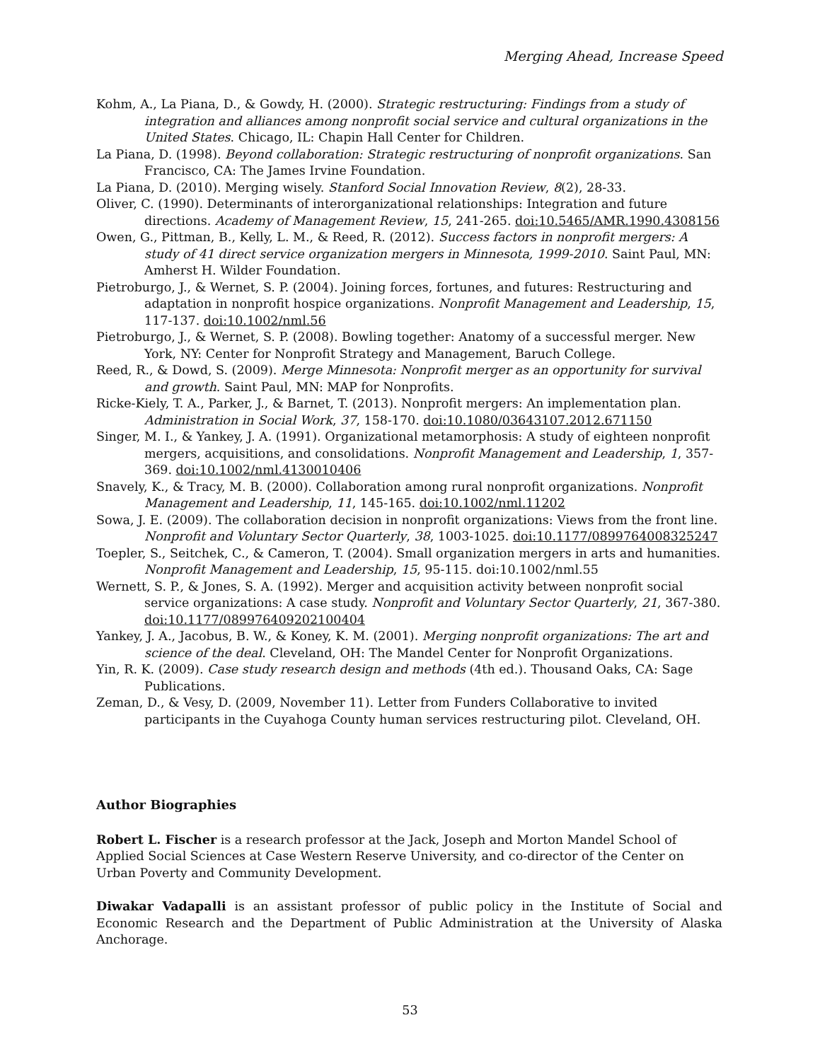Merging Ahead, Increase Speed
Kohm, A., La Piana, D., & Gowdy, H. (2000). Strategic restructuring: Findings from a study of integration and alliances among nonprofit social service and cultural organizations in the United States. Chicago, IL: Chapin Hall Center for Children.
La Piana, D. (1998). Beyond collaboration: Strategic restructuring of nonprofit organizations. San Francisco, CA: The James Irvine Foundation.
La Piana, D. (2010). Merging wisely. Stanford Social Innovation Review, 8(2), 28-33.
Oliver, C. (1990). Determinants of interorganizational relationships: Integration and future directions. Academy of Management Review, 15, 241-265. doi:10.5465/AMR.1990.4308156
Owen, G., Pittman, B., Kelly, L. M., & Reed, R. (2012). Success factors in nonprofit mergers: A study of 41 direct service organization mergers in Minnesota, 1999-2010. Saint Paul, MN: Amherst H. Wilder Foundation.
Pietroburgo, J., & Wernet, S. P. (2004). Joining forces, fortunes, and futures: Restructuring and adaptation in nonprofit hospice organizations. Nonprofit Management and Leadership, 15, 117-137. doi:10.1002/nml.56
Pietroburgo, J., & Wernet, S. P. (2008). Bowling together: Anatomy of a successful merger. New York, NY: Center for Nonprofit Strategy and Management, Baruch College.
Reed, R., & Dowd, S. (2009). Merge Minnesota: Nonprofit merger as an opportunity for survival and growth. Saint Paul, MN: MAP for Nonprofits.
Ricke-Kiely, T. A., Parker, J., & Barnet, T. (2013). Nonprofit mergers: An implementation plan. Administration in Social Work, 37, 158-170. doi:10.1080/03643107.2012.671150
Singer, M. I., & Yankey, J. A. (1991). Organizational metamorphosis: A study of eighteen nonprofit mergers, acquisitions, and consolidations. Nonprofit Management and Leadership, 1, 357-369. doi:10.1002/nml.4130010406
Snavely, K., & Tracy, M. B. (2000). Collaboration among rural nonprofit organizations. Nonprofit Management and Leadership, 11, 145-165. doi:10.1002/nml.11202
Sowa, J. E. (2009). The collaboration decision in nonprofit organizations: Views from the front line. Nonprofit and Voluntary Sector Quarterly, 38, 1003-1025. doi:10.1177/0899764008325247
Toepler, S., Seitchek, C., & Cameron, T. (2004). Small organization mergers in arts and humanities. Nonprofit Management and Leadership, 15, 95-115. doi:10.1002/nml.55
Wernett, S. P., & Jones, S. A. (1992). Merger and acquisition activity between nonprofit social service organizations: A case study. Nonprofit and Voluntary Sector Quarterly, 21, 367-380. doi:10.1177/089976409202100404
Yankey, J. A., Jacobus, B. W., & Koney, K. M. (2001). Merging nonprofit organizations: The art and science of the deal. Cleveland, OH: The Mandel Center for Nonprofit Organizations.
Yin, R. K. (2009). Case study research design and methods (4th ed.). Thousand Oaks, CA: Sage Publications.
Zeman, D., & Vesy, D. (2009, November 11). Letter from Funders Collaborative to invited participants in the Cuyahoga County human services restructuring pilot. Cleveland, OH.
Author Biographies
Robert L. Fischer is a research professor at the Jack, Joseph and Morton Mandel School of Applied Social Sciences at Case Western Reserve University, and co-director of the Center on Urban Poverty and Community Development.
Diwakar Vadapalli is an assistant professor of public policy in the Institute of Social and Economic Research and the Department of Public Administration at the University of Alaska Anchorage.
53